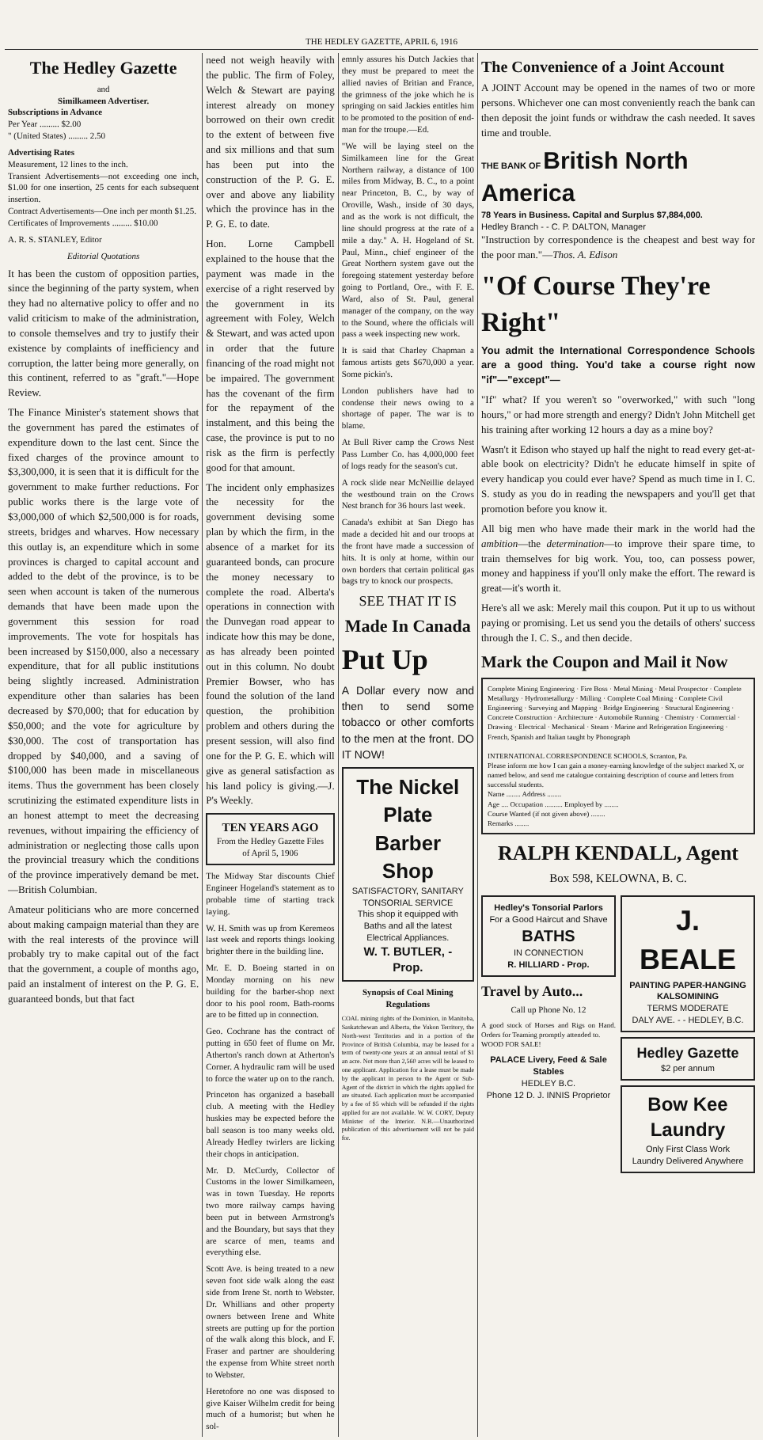THE HEDLEY GAZETTE, APRIL 6, 1916
The Hedley Gazette
and
Similkameen Advertiser.
Subscriptions in Advance
Per Year ......... $2.00
" (United States) ......... 2.50
Advertising Rates
Measurement, 12 lines to the inch.
Transient Advertisements—not exceeding one inch, $1.00 for one insertion, 25 cents for each subsequent insertion.
Contract Advertisements—One inch per month $1.25.
Certificates of Improvements ......... $10.00
A. R. S. STANLEY, Editor
Editorial Quotations
It has been the custom of opposition parties, since the beginning of the party system, when they had no alternative policy to offer and no valid criticism to make of the administration, to console themselves and try to justify their existence by complaints of inefficiency and corruption, the latter being more generally, on this continent, referred to as "graft."—Hope Review.
The Finance Minister's statement shows that the government has pared the estimates of expenditure down to the last cent. Since the fixed charges of the province amount to $3,300,000, it is seen that it is difficult for the government to make further reductions. For public works there is the large vote of $3,000,000 of which $2,500,000 is for roads, streets, bridges and wharves. How necessary this outlay is, an expenditure which in some provinces is charged to capital account and added to the debt of the province, is to be seen when account is taken of the numerous demands that have been made upon the government this session for road improvements. The vote for hospitals has been increased by $150,000, also a necessary expenditure, that for all public institutions being slightly increased. Administration expenditure other than salaries has been decreased by $70,000; that for education by $50,000; and the vote for agriculture by $30,000. The cost of transportation has dropped by $40,000, and a saving of $100,000 has been made in miscellaneous items. Thus the government has been closely scrutinizing the estimated expenditure lists in an honest attempt to meet the decreasing revenues, without impairing the efficiency of administration or neglecting those calls upon the provincial treasury which the conditions of the province imperatively demand be met.—British Columbian.
Amateur politicians who are more concerned about making campaign material than they are with the real interests of the province will probably try to make capital out of the fact that the government, a couple of months ago, paid an instalment of interest on the P. G. E. guaranteed bonds, but that fact
need not weigh heavily with the public. The firm of Foley, Welch & Stewart are paying interest already on money borrowed on their own credit to the extent of between five and six millions and that sum has been put into the construction of the P. G. E. over and above any liability which the province has in the P. G. E. to date.
Hon. Lorne Campbell explained to the house that the payment was made in the exercise of a right reserved by the government in its agreement with Foley, Welch & Stewart, and was acted upon in order that the future financing of the road might not be impaired. The government has the covenant of the firm for the repayment of the instalment, and this being the case, the province is put to no risk as the firm is perfectly good for that amount.
The incident only emphasizes the necessity for the government devising some plan by which the firm, in the absence of a market for its guaranteed bonds, can procure the money necessary to complete the road. Alberta's operations in connection with the Dunvegan road appear to indicate how this may be done, as has already been pointed out in this column. No doubt Premier Bowser, who has found the solution of the land question, the prohibition problem and others during the present session, will also find one for the P. G. E. which will give as general satisfaction as his land policy is giving.—J. P's Weekly.
TEN YEARS AGO
From the Hedley Gazette Files of April 5, 1906
The Midway Star discounts Chief Engineer Hogeland's statement as to probable time of starting track laying.
W. H. Smith was up from Keremeos last week and reports things looking brighter there in the building line.
Mr. E. D. Boeing started in on Monday morning on his new building for the barber-shop next door to his pool room. Bath-rooms are to be fitted up in connection.
Geo. Cochrane has the contract of putting in 650 feet of flume on Mr. Atherton's ranch down at Atherton's Corner. A hydraulic ram will be used to force the water up on to the ranch.
Princeton has organized a baseball club. A meeting with the Hedley huskies may be expected before the ball season is too many weeks old. Already Hedley twirlers are licking their chops in anticipation.
Mr. D. McCurdy, Collector of Customs in the lower Similkameen, was in town Tuesday. He reports two more railway camps having been put in between Armstrong's and the Boundary, but says that they are scarce of men, teams and everything else.
Scott Ave. is being treated to a new seven foot side walk along the east side from Irene St. north to Webster. Dr. Whillians and other property owners between Irene and White streets are putting up for the portion of the walk along this block, and F. Fraser and partner are shouldering the expense from White street north to Webster.
Heretofore no one was disposed to give Kaiser Wilhelm credit for being much of a humorist; but when he sol-
emnly assures his Dutch Jackies that they must be prepared to meet the allied navies of Britian and France, the grimness of the joke which he is springing on said Jackies entitles him to be promoted to the position of end-man for the troupe.—Ed.
"We will be laying steel on the Similkameen line for the Great Northern railway, a distance of 100 miles from Midway, B. C., to a point near Princeton, B. C., by way of Oroville, Wash., inside of 30 days, and as the work is not difficult, the line should progress at the rate of a mile a day." A. H. Hogeland of St. Paul, Minn., chief engineer of the Great Northern system gave out the foregoing statement yesterday before going to Portland, Ore., with F. E. Ward, also of St. Paul, general manager of the company, on the way to the Sound, where the officials will pass a week inspecting new work.
It is said that Charley Chapman a famous artists gets $670,000 a year. Some pickin's.
London publishers have had to condense their news owing to a shortage of paper. The war is to blame.
At Bull River camp the Crows Nest Pass Lumber Co. has 4,000,000 feet of logs ready for the season's cut.
A rock slide near McNeillie delayed the westbound train on the Crows Nest branch for 36 hours last week.
Canada's exhibit at San Diego has made a decided hit and our troops at the front have made a succession of hits. It is only at home, within our own borders that certain political gas bags try to knock our prospects.
SEE THAT IT IS
Made In Canada
Put Up
A Dollar every now and then to send some tobacco or other comforts to the men at the front. DO IT NOW!
The Nickel Plate Barber Shop
SATISFACTORY, SANITARY TONSORIAL SERVICE
This shop it equipped with Baths and all the latest Electrical Appliances.
W. T. BUTLER, - Prop.
Synopsis of Coal Mining Regulations
COAL mining rights of the Dominion, in Manitoba, Saskatchewan and Alberta, the Yukon Territory, the North-west Territories and in a portion of the Province of British Columbia, may be leased for a term of twenty-one years at an annual rental of $1 an acre. Not more than 2,560 acres will be leased to one applicant. Application for a lease must be made by the applicant in person to the Agent or Sub-Agent of the district in which the rights applied for are situated. Each application must be accompanied by a fee of $5 which will be refunded if the rights applied for are not available. W. W. CORY, Deputy Minister of the Interior. N.B.—Unauthorized publication of this advertisement will not be paid for.
The Convenience of a Joint Account
A JOINT Account may be opened in the names of two or more persons. Whichever one can most conveniently reach the bank can then deposit the joint funds or withdraw the cash needed. It saves time and trouble.
THE BANK OF British North America
78 Years in Business. Capital and Surplus $7,884,000.
Hedley Branch - - C. P. DALTON, Manager
"Instruction by correspondence is the cheapest and best way for the poor man."—Thos. A. Edison
"Of Course They're Right"
You admit the International Correspondence Schools are a good thing. You'd take a course right now "if"—"except"—
"If" what? If you weren't so "overworked," with such "long hours," or had more strength and energy? Didn't John Mitchell get his training after working 12 hours a day as a mine boy?
Wasn't it Edison who stayed up half the night to read every get-at-able book on electricity? Didn't he educate himself in spite of every handicap you could ever have? Spend as much time in I. C. S. study as you do in reading the newspapers and you'll get that promotion before you know it.
All big men who have made their mark in the world had the ambition—the determination—to improve their spare time, to train themselves for big work. You, too, can possess power, money and happiness if you'll only make the effort. The reward is great—it's worth it.
Here's all we ask: Merely mail this coupon. Put it up to us without paying or promising. Let us send you the details of others' success through the I. C. S., and then decide.
Mark the Coupon and Mail it Now
Complete Mining Engineering · Fire Boss · Metal Mining · Metal Prospector · Complete Metallurgy · Hydrometallurgy · Milling · Complete Coal Mining · Complete Civil Engineering · Surveying and Mapping · Bridge Engineering · Structural Engineering · Concrete Construction · Architecture · Automobile Running · Chemistry · Commercial · Drawing · Electrical · Mechanical · Steam · Marine and Refrigeration Engineering · French, Spanish and Italian taught by Phonograph
INTERNATIONAL CORRESPONDENCE SCHOOLS, Scranton, Pa.
Please inform me how I can gain a money-earning knowledge of the subject marked X, or named below, and send me catalogue containing description of course and letters from successful students.
Name ........ Address ........
Age .... Occupation .......... Employed by ........
Course Wanted (if not given above) ........
Remarks ........
RALPH KENDALL, Agent
Box 598, KELOWNA, B. C.
Hedley's Tonsorial Parlors
For a Good Haircut and Shave
BATHS
IN CONNECTION
R. HILLIARD - Prop.
Travel by Auto...
Call up Phone No. 12
A good stock of Horses and Rigs on Hand. Orders for Teaming promptly attended to.
WOOD FOR SALE!
PALACE Livery, Feed & Sale Stables
HEDLEY B.C.
Phone 12 D. J. INNIS Proprietor
J. BEALE
PAINTING PAPER-HANGING KALSOMINING
TERMS MODERATE
DALY AVE. - - HEDLEY, B.C.
Hedley Gazette
$2 per annum
Bow Kee Laundry
Only First Class Work
Laundry Delivered Anywhere